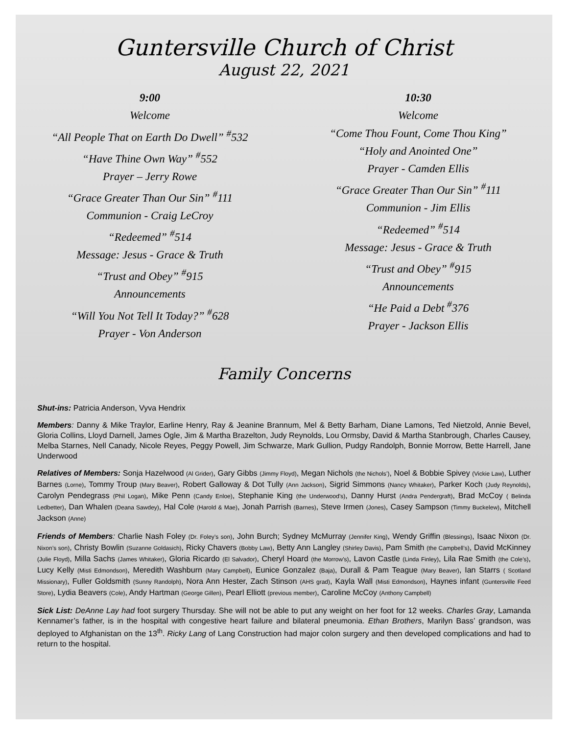Guntersville Church of Christ
August 22, 2021
9:00
Welcome
“All People That on Earth Do Dwell” <sup>#</sup>532
“Have Thine Own Way” <sup>#</sup>552
Prayer – Jerry Rowe
“Grace Greater Than Our Sin” <sup>#</sup>111
Communion - Craig LeCroy
“Redeemed” <sup>#</sup>514
Message: Jesus - Grace & Truth
“Trust and Obey” <sup>#</sup>915
Announcements
“Will You Not Tell It Today?” <sup>#</sup>628
Prayer - Von Anderson
10:30
Welcome
“Come Thou Fount, Come Thou King”
“Holy and Anointed One”
Prayer - Camden Ellis
“Grace Greater Than Our Sin” <sup>#</sup>111
Communion - Jim Ellis
“Redeemed” <sup>#</sup>514
Message: Jesus - Grace & Truth
“Trust and Obey” <sup>#</sup>915
Announcements
“He Paid a Debt <sup>#</sup>376
Prayer - Jackson Ellis
Family Concerns
Shut-ins: Patricia Anderson, Vyva Hendrix
Members: Danny & Mike Traylor, Earline Henry, Ray & Jeanine Brannum, Mel & Betty Barham, Diane Lamons, Ted Nietzold, Annie Bevel, Gloria Collins, Lloyd Darnell, James Ogle, Jim & Martha Brazelton, Judy Reynolds, Lou Ormsby, David & Martha Stanbrough, Charles Causey, Melba Starnes, Nell Canady, Nicole Reyes, Peggy Powell, Jim Schwarze, Mark Gullion, Pudgy Randolph, Bonnie Morrow, Bette Harrell, Jane Underwood
Relatives of Members: Sonja Hazelwood (Al Grider), Gary Gibbs (Jimmy Floyd), Megan Nichols (the Nichols’), Noel & Bobbie Spivey (Vickie Law), Luther Barnes (Lorne), Tommy Troup (Mary Beaver), Robert Galloway & Dot Tully (Ann Jackson), Sigrid Simmons (Nancy Whitaker), Parker Koch (Judy Reynolds), Carolyn Pendegrass (Phil Logan), Mike Penn (Candy Enloe), Stephanie King (the Underwood’s), Danny Hurst (Andra Pendergraft), Brad McCoy ( Belinda Ledbetter), Dan Whalen (Deana Sawdey), Hal Cole (Harold & Mae), Jonah Parrish (Barnes), Steve Irmen (Jones), Casey Sampson (Timmy Buckelew), Mitchell Jackson (Anne)
Friends of Members: Charlie Nash Foley (Dr. Foley’s son), John Burch; Sydney McMurray (Jennifer King), Wendy Griffin (Blessings), Isaac Nixon (Dr. Nixon’s son), Christy Bowlin (Suzanne Goldasich), Ricky Chavers (Bobby Law), Betty Ann Langley (Shirley Davis), Pam Smith (the Campbell’s), David McKinney (Julie Floyd), Milla Sachs (James Whitaker), Gloria Ricardo (El Salvador), Cheryl Hoard (the Morrow’s), Lavon Castle (Linda Finley), Lila Rae Smith (the Cole’s), Lucy Kelly (Misti Edmondson), Meredith Washburn (Mary Campbell), Eunice Gonzalez (Baja), Durall & Pam Teague (Mary Beaver), Ian Starrs ( Scotland Missionary), Fuller Goldsmith (Sunny Randolph), Nora Ann Hester, Zach Stinson (AHS grad), Kayla Wall (Misti Edmondson), Haynes infant (Guntersville Feed Store), Lydia Beavers (Cole), Andy Hartman (George Gillen), Pearl Elliott (previous member), Caroline McCoy (Anthony Campbell)
Sick List: DeAnne Lay had foot surgery Thursday. She will not be able to put any weight on her foot for 12 weeks. Charles Gray, Lamanda Kennamer’s father, is in the hospital with congestive heart failure and bilateral pneumonia. Ethan Brothers, Marilyn Bass’ grandson, was deployed to Afghanistan on the 13<sup>th</sup>. Ricky Lang of Lang Construction had major colon surgery and then developed complications and had to return to the hospital.